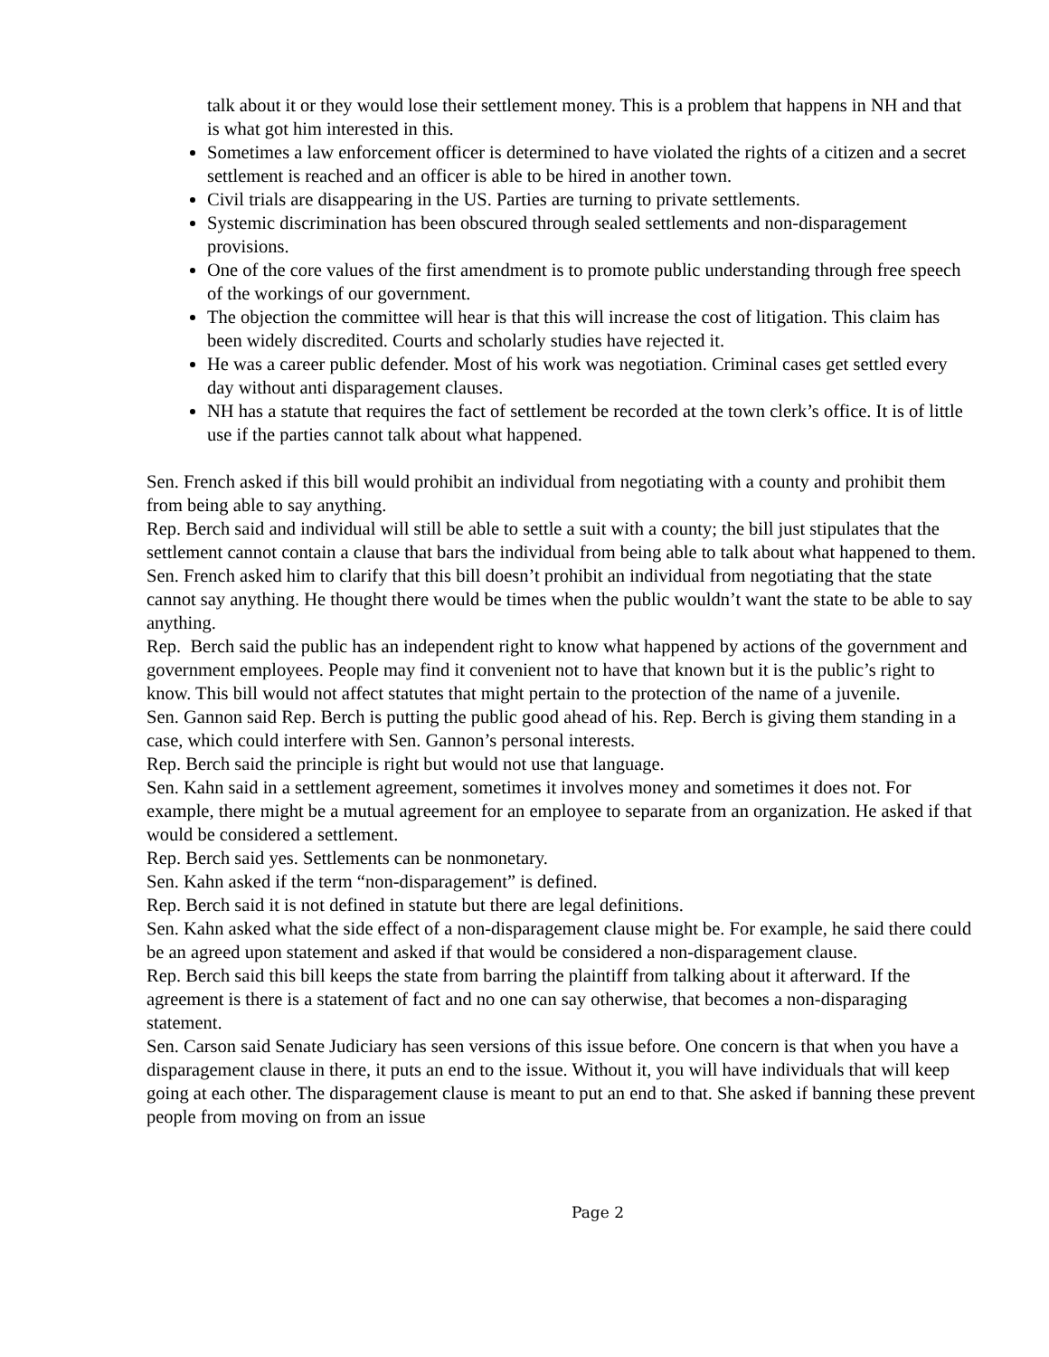talk about it or they would lose their settlement money. This is a problem that happens in NH and that is what got him interested in this.
Sometimes a law enforcement officer is determined to have violated the rights of a citizen and a secret settlement is reached and an officer is able to be hired in another town.
Civil trials are disappearing in the US. Parties are turning to private settlements.
Systemic discrimination has been obscured through sealed settlements and non-disparagement provisions.
One of the core values of the first amendment is to promote public understanding through free speech of the workings of our government.
The objection the committee will hear is that this will increase the cost of litigation. This claim has been widely discredited. Courts and scholarly studies have rejected it.
He was a career public defender. Most of his work was negotiation. Criminal cases get settled every day without anti disparagement clauses.
NH has a statute that requires the fact of settlement be recorded at the town clerk’s office. It is of little use if the parties cannot talk about what happened.
Sen. French asked if this bill would prohibit an individual from negotiating with a county and prohibit them from being able to say anything.
Rep. Berch said and individual will still be able to settle a suit with a county; the bill just stipulates that the settlement cannot contain a clause that bars the individual from being able to talk about what happened to them.
Sen. French asked him to clarify that this bill doesn’t prohibit an individual from negotiating that the state cannot say anything. He thought there would be times when the public wouldn’t want the state to be able to say anything.
Rep. Berch said the public has an independent right to know what happened by actions of the government and government employees. People may find it convenient not to have that known but it is the public’s right to know. This bill would not affect statutes that might pertain to the protection of the name of a juvenile.
Sen. Gannon said Rep. Berch is putting the public good ahead of his. Rep. Berch is giving them standing in a case, which could interfere with Sen. Gannon’s personal interests.
Rep. Berch said the principle is right but would not use that language.
Sen. Kahn said in a settlement agreement, sometimes it involves money and sometimes it does not. For example, there might be a mutual agreement for an employee to separate from an organization. He asked if that would be considered a settlement.
Rep. Berch said yes. Settlements can be nonmonetary.
Sen. Kahn asked if the term “non-disparagement” is defined.
Rep. Berch said it is not defined in statute but there are legal definitions.
Sen. Kahn asked what the side effect of a non-disparagement clause might be. For example, he said there could be an agreed upon statement and asked if that would be considered a non-disparagement clause.
Rep. Berch said this bill keeps the state from barring the plaintiff from talking about it afterward. If the agreement is there is a statement of fact and no one can say otherwise, that becomes a non-disparaging statement.
Sen. Carson said Senate Judiciary has seen versions of this issue before. One concern is that when you have a disparagement clause in there, it puts an end to the issue. Without it, you will have individuals that will keep going at each other. The disparagement clause is meant to put an end to that. She asked if banning these prevent people from moving on from an issue
Page 2